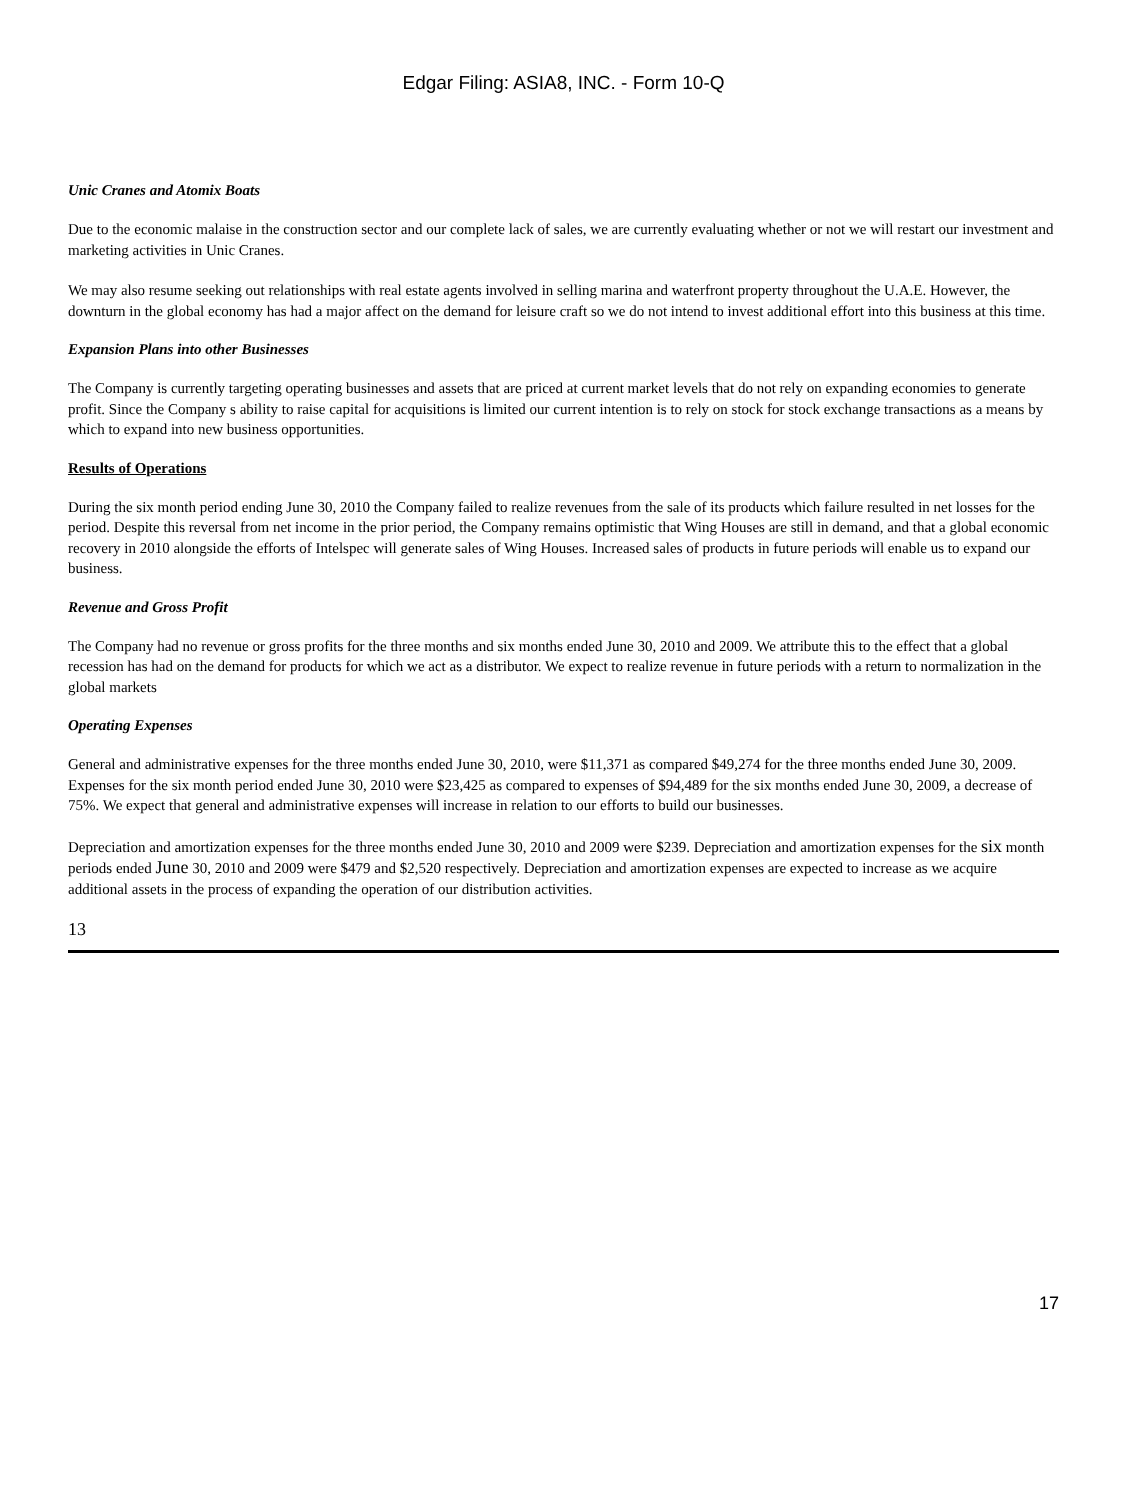Edgar Filing: ASIA8, INC. - Form 10-Q
Unic Cranes and Atomix Boats
Due to the economic malaise in the construction sector and our complete lack of sales, we are currently evaluating whether or not we will restart our investment and marketing activities in Unic Cranes.
We may also resume seeking out relationships with real estate agents involved in selling marina and waterfront property throughout the U.A.E. However, the downturn in the global economy has had a major affect on the demand for leisure craft so we do not intend to invest additional effort into this business at this time.
Expansion Plans into other Businesses
The Company is currently targeting operating businesses and assets that are priced at current market levels that do not rely on expanding economies to generate profit. Since the Company s ability to raise capital for acquisitions is limited our current intention is to rely on stock for stock exchange transactions as a means by which to expand into new business opportunities.
Results of Operations
During the six month period ending June 30, 2010 the Company failed to realize revenues from the sale of its products which failure resulted in net losses for the period. Despite this reversal from net income in the prior period, the Company remains optimistic that Wing Houses are still in demand, and that a global economic recovery in 2010 alongside the efforts of Intelspec will generate sales of Wing Houses. Increased sales of products in future periods will enable us to expand our business.
Revenue and Gross Profit
The Company had no revenue or gross profits for the three months and six months ended June 30, 2010 and 2009. We attribute this to the effect that a global recession has had on the demand for products for which we act as a distributor. We expect to realize revenue in future periods with a return to normalization in the global markets
Operating Expenses
General and administrative expenses for the three months ended June 30, 2010, were $11,371 as compared $49,274 for the three months ended June 30, 2009. Expenses for the six month period ended June 30, 2010 were $23,425 as compared to expenses of $94,489 for the six months ended June 30, 2009, a decrease of 75%. We expect that general and administrative expenses will increase in relation to our efforts to build our businesses.
Depreciation and amortization expenses for the three months ended June 30, 2010 and 2009 were $239. Depreciation and amortization expenses for the six month periods ended June 30, 2010 and 2009 were $479 and $2,520 respectively. Depreciation and amortization expenses are expected to increase as we acquire additional assets in the process of expanding the operation of our distribution activities.
13
17